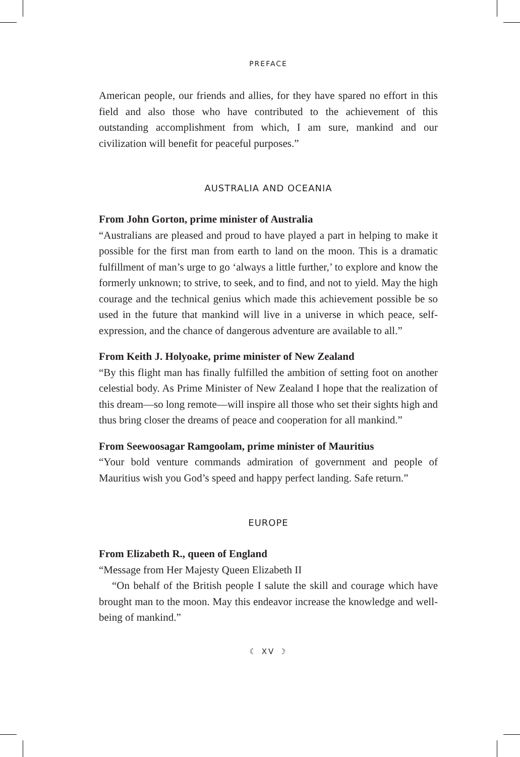PREFACE
American people, our friends and allies, for they have spared no effort in this field and also those who have contributed to the achievement of this outstanding accomplishment from which, I am sure, mankind and our civilization will benefit for peaceful purposes.”
AUSTRALIA AND OCEANIA
From John Gorton, prime minister of Australia
“Australians are pleased and proud to have played a part in helping to make it possible for the first man from earth to land on the moon. This is a dramatic fulfillment of man’s urge to go ‘always a little further,’ to explore and know the formerly unknown; to strive, to seek, and to find, and not to yield. May the high courage and the technical genius which made this achievement possible be so used in the future that mankind will live in a universe in which peace, self-expression, and the chance of dangerous adventure are available to all.”
From Keith J. Holyoake, prime minister of New Zealand
“By this flight man has finally fulfilled the ambition of setting foot on another celestial body. As Prime Minister of New Zealand I hope that the realization of this dream—so long remote—will inspire all those who set their sights high and thus bring closer the dreams of peace and cooperation for all mankind.”
From Seewoosagar Ramgoolam, prime minister of Mauritius
“Your bold venture commands admiration of government and people of Mauritius wish you God’s speed and happy perfect landing. Safe return.”
EUROPE
From Elizabeth R., queen of England
“Message from Her Majesty Queen Elizabeth II
“On behalf of the British people I salute the skill and courage which have brought man to the moon. May this endeavor increase the knowledge and well-being of mankind.”
☾ XV ☽